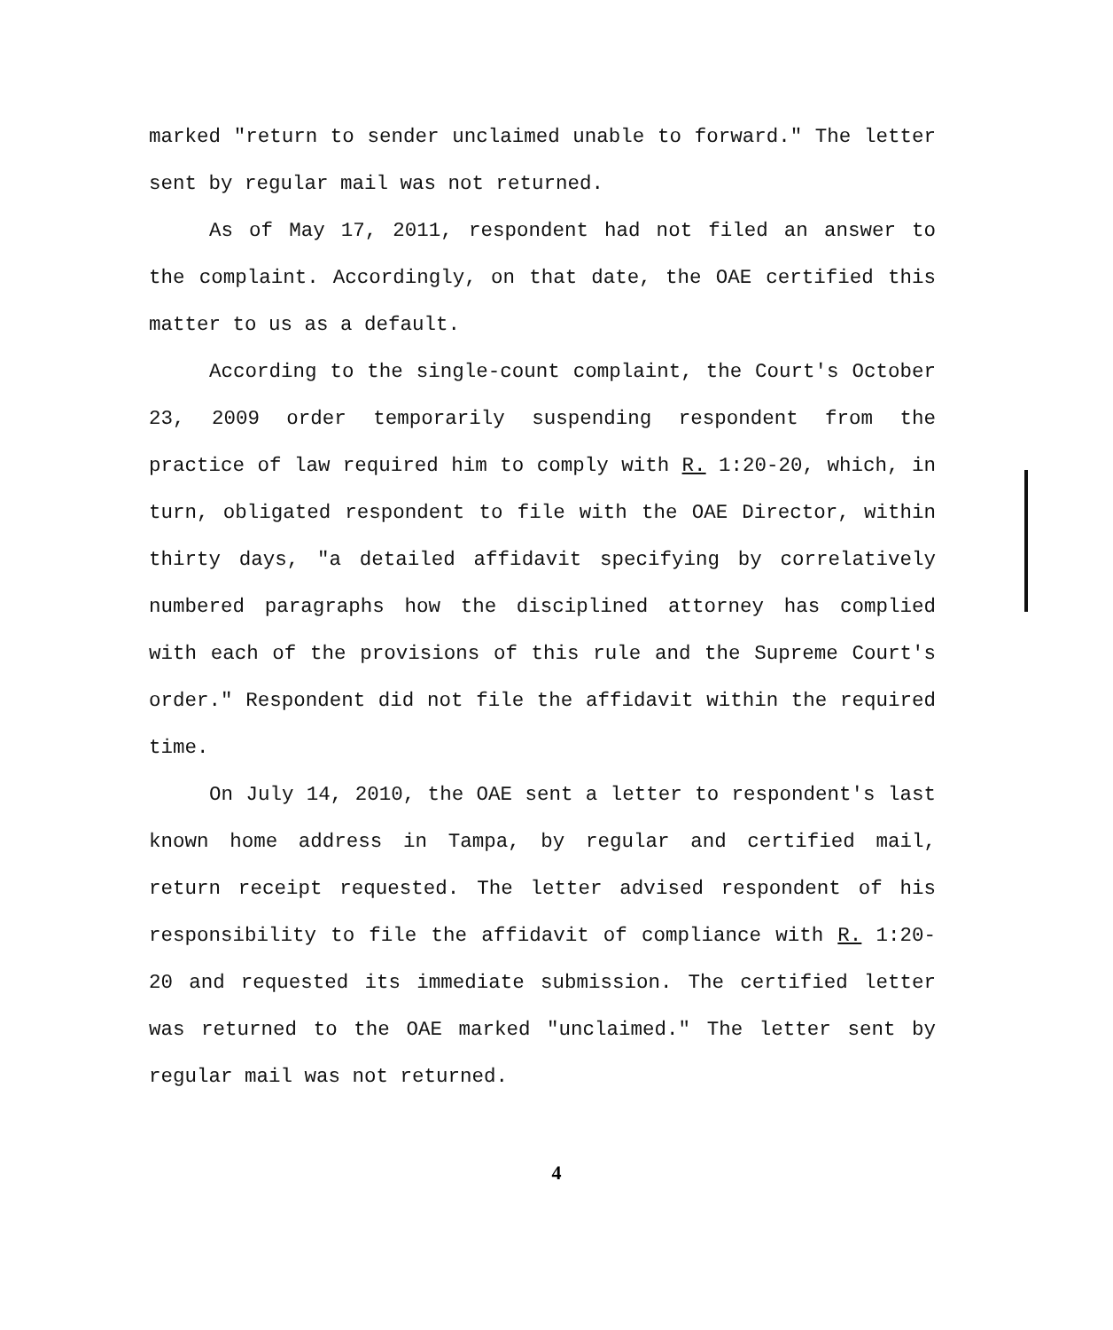marked "return to sender unclaimed unable to forward." The letter sent by regular mail was not returned.
As of May 17, 2011, respondent had not filed an answer to the complaint. Accordingly, on that date, the OAE certified this matter to us as a default.
According to the single-count complaint, the Court's October 23, 2009 order temporarily suspending respondent from the practice of law required him to comply with R. 1:20-20, which, in turn, obligated respondent to file with the OAE Director, within thirty days, "a detailed affidavit specifying by correlatively numbered paragraphs how the disciplined attorney has complied with each of the provisions of this rule and the Supreme Court's order." Respondent did not file the affidavit within the required time.
On July 14, 2010, the OAE sent a letter to respondent's last known home address in Tampa, by regular and certified mail, return receipt requested. The letter advised respondent of his responsibility to file the affidavit of compliance with R. 1:20-20 and requested its immediate submission. The certified letter was returned to the OAE marked "unclaimed." The letter sent by regular mail was not returned.
4